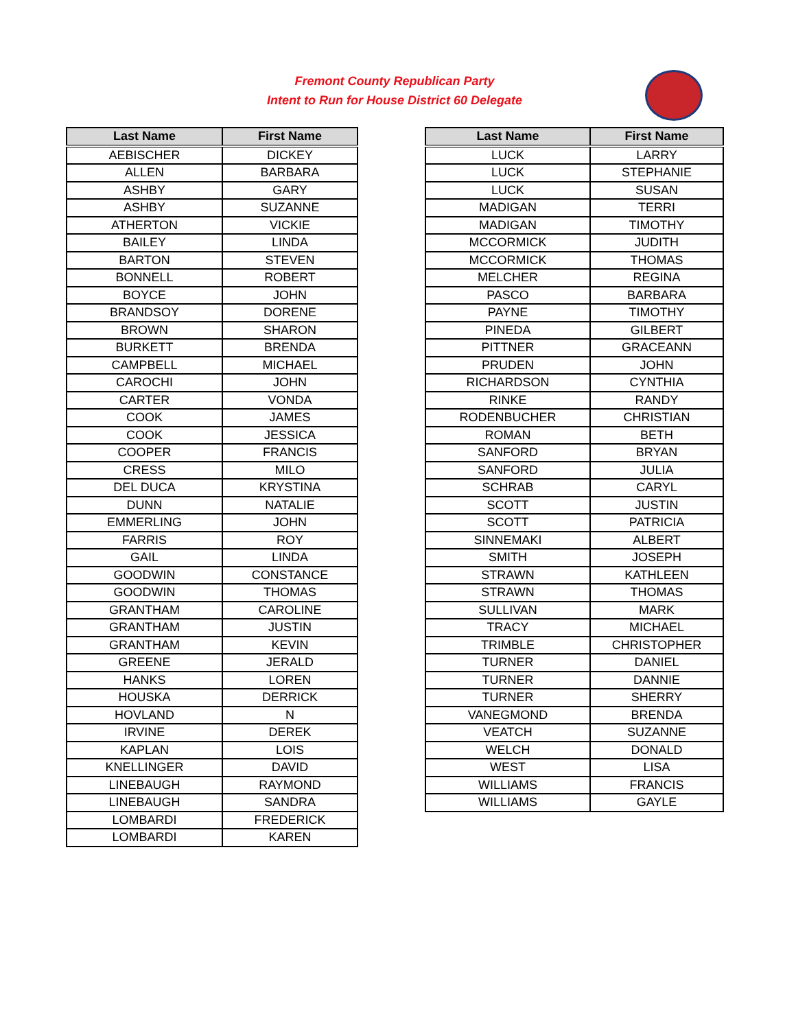Fremont County Republican Party
Intent to Run for House District 60 Delegate
| Last Name | First Name |
| --- | --- |
| AEBISCHER | DICKEY |
| ALLEN | BARBARA |
| ASHBY | GARY |
| ASHBY | SUZANNE |
| ATHERTON | VICKIE |
| BAILEY | LINDA |
| BARTON | STEVEN |
| BONNELL | ROBERT |
| BOYCE | JOHN |
| BRANDSOY | DORENE |
| BROWN | SHARON |
| BURKETT | BRENDA |
| CAMPBELL | MICHAEL |
| CAROCHI | JOHN |
| CARTER | VONDA |
| COOK | JAMES |
| COOK | JESSICA |
| COOPER | FRANCIS |
| CRESS | MILO |
| DEL DUCA | KRYSTINA |
| DUNN | NATALIE |
| EMMERLING | JOHN |
| FARRIS | ROY |
| GAIL | LINDA |
| GOODWIN | CONSTANCE |
| GOODWIN | THOMAS |
| GRANTHAM | CAROLINE |
| GRANTHAM | JUSTIN |
| GRANTHAM | KEVIN |
| GREENE | JERALD |
| HANKS | LOREN |
| HOUSKA | DERRICK |
| HOVLAND | N |
| IRVINE | DEREK |
| KAPLAN | LOIS |
| KNELLINGER | DAVID |
| LINEBAUGH | RAYMOND |
| LINEBAUGH | SANDRA |
| LOMBARDI | FREDERICK |
| LOMBARDI | KAREN |
| Last Name | First Name |
| --- | --- |
| LUCK | LARRY |
| LUCK | STEPHANIE |
| LUCK | SUSAN |
| MADIGAN | TERRI |
| MADIGAN | TIMOTHY |
| MCCORMICK | JUDITH |
| MCCORMICK | THOMAS |
| MELCHER | REGINA |
| PASCO | BARBARA |
| PAYNE | TIMOTHY |
| PINEDA | GILBERT |
| PITTNER | GRACEANN |
| PRUDEN | JOHN |
| RICHARDSON | CYNTHIA |
| RINKE | RANDY |
| RODENBUCHER | CHRISTIAN |
| ROMAN | BETH |
| SANFORD | BRYAN |
| SANFORD | JULIA |
| SCHRAB | CARYL |
| SCOTT | JUSTIN |
| SCOTT | PATRICIA |
| SINNEMAKI | ALBERT |
| SMITH | JOSEPH |
| STRAWN | KATHLEEN |
| STRAWN | THOMAS |
| SULLIVAN | MARK |
| TRACY | MICHAEL |
| TRIMBLE | CHRISTOPHER |
| TURNER | DANIEL |
| TURNER | DANNIE |
| TURNER | SHERRY |
| VANEGMOND | BRENDA |
| VEATCH | SUZANNE |
| WELCH | DONALD |
| WEST | LISA |
| WILLIAMS | FRANCIS |
| WILLIAMS | GAYLE |